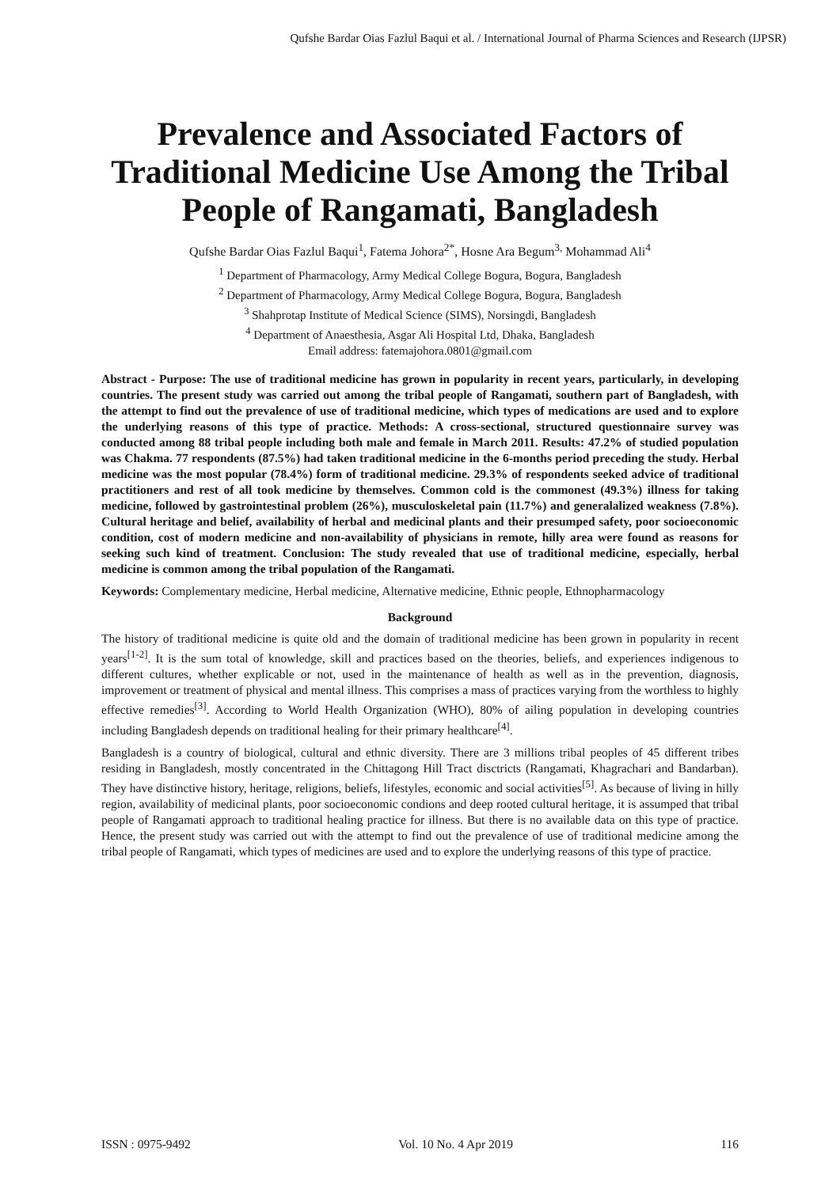Qufshe Bardar Oias Fazlul Baqui et al. / International Journal of Pharma Sciences and Research (IJPSR)
Prevalence and Associated Factors of Traditional Medicine Use Among the Tribal People of Rangamati, Bangladesh
Qufshe Bardar Oias Fazlul Baqui<sup>1</sup>, Fatema Johora<sup>2*</sup>, Hosne Ara Begum<sup>3,</sup> Mohammad Ali<sup>4</sup>
<sup>1</sup> Department of Pharmacology, Army Medical College Bogura, Bogura, Bangladesh
<sup>2</sup> Department of Pharmacology, Army Medical College Bogura, Bogura, Bangladesh
<sup>3</sup> Shahprotap Institute of Medical Science (SIMS), Norsingdi, Bangladesh
<sup>4</sup> Department of Anaesthesia, Asgar Ali Hospital Ltd, Dhaka, Bangladesh
Email address: fatemajohora.0801@gmail.com
Abstract - Purpose: The use of traditional medicine has grown in popularity in recent years, particularly, in developing countries. The present study was carried out among the tribal people of Rangamati, southern part of Bangladesh, with the attempt to find out the prevalence of use of traditional medicine, which types of medications are used and to explore the underlying reasons of this type of practice. Methods: A cross-sectional, structured questionnaire survey was conducted among 88 tribal people including both male and female in March 2011. Results: 47.2% of studied population was Chakma. 77 respondents (87.5%) had taken traditional medicine in the 6-months period preceding the study. Herbal medicine was the most popular (78.4%) form of traditional medicine. 29.3% of respondents seeked advice of traditional practitioners and rest of all took medicine by themselves. Common cold is the commonest (49.3%) illness for taking medicine, followed by gastrointestinal problem (26%), musculoskeletal pain (11.7%) and generalalized weakness (7.8%). Cultural heritage and belief, availability of herbal and medicinal plants and their presumped safety, poor socioeconomic condition, cost of modern medicine and non-availability of physicians in remote, hilly area were found as reasons for seeking such kind of treatment. Conclusion: The study revealed that use of traditional medicine, especially, herbal medicine is common among the tribal population of the Rangamati.
Keywords: Complementary medicine, Herbal medicine, Alternative medicine, Ethnic people, Ethnopharmacology
Background
The history of traditional medicine is quite old and the domain of traditional medicine has been grown in popularity in recent years<sup>[1-2]</sup>. It is the sum total of knowledge, skill and practices based on the theories, beliefs, and experiences indigenous to different cultures, whether explicable or not, used in the maintenance of health as well as in the prevention, diagnosis, improvement or treatment of physical and mental illness. This comprises a mass of practices varying from the worthless to highly effective remedies<sup>[3]</sup>. According to World Health Organization (WHO), 80% of ailing population in developing countries including Bangladesh depends on traditional healing for their primary healthcare<sup>[4]</sup>.
Bangladesh is a country of biological, cultural and ethnic diversity. There are 3 millions tribal peoples of 45 different tribes residing in Bangladesh, mostly concentrated in the Chittagong Hill Tract disctricts (Rangamati, Khagrachari and Bandarban). They have distinctive history, heritage, religions, beliefs, lifestyles, economic and social activities<sup>[5]</sup>. As because of living in hilly region, availability of medicinal plants, poor socioeconomic condions and deep rooted cultural heritage, it is assumped that tribal people of Rangamati approach to traditional healing practice for illness. But there is no available data on this type of practice. Hence, the present study was carried out with the attempt to find out the prevalence of use of traditional medicine among the tribal people of Rangamati, which types of medicines are used and to explore the underlying reasons of this type of practice.
ISSN : 0975-9492 Vol. 10 No. 4 Apr 2019 116